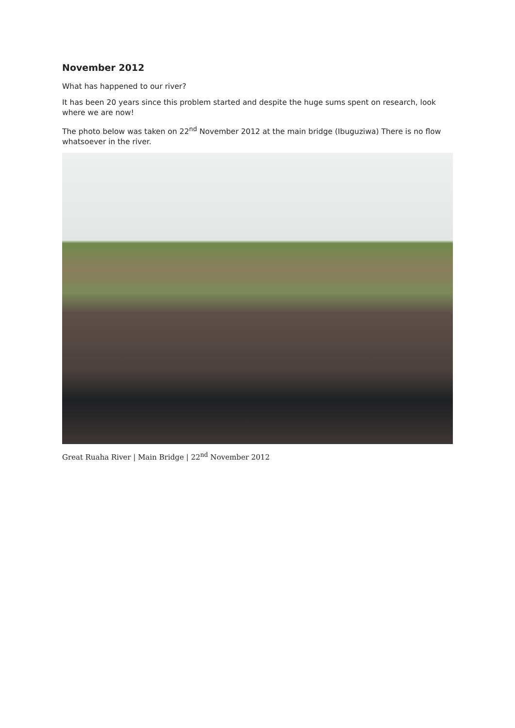November 2012
What has happened to our river?
It has been 20 years since this problem started and despite the huge sums spent on research, look where we are now!
The photo below was taken on 22<sup>nd</sup> November 2012 at the main bridge (Ibuguziwa) There is no flow whatsoever in the river.
Great Ruaha River | Main Bridge | 22<sup>nd</sup> November 2012